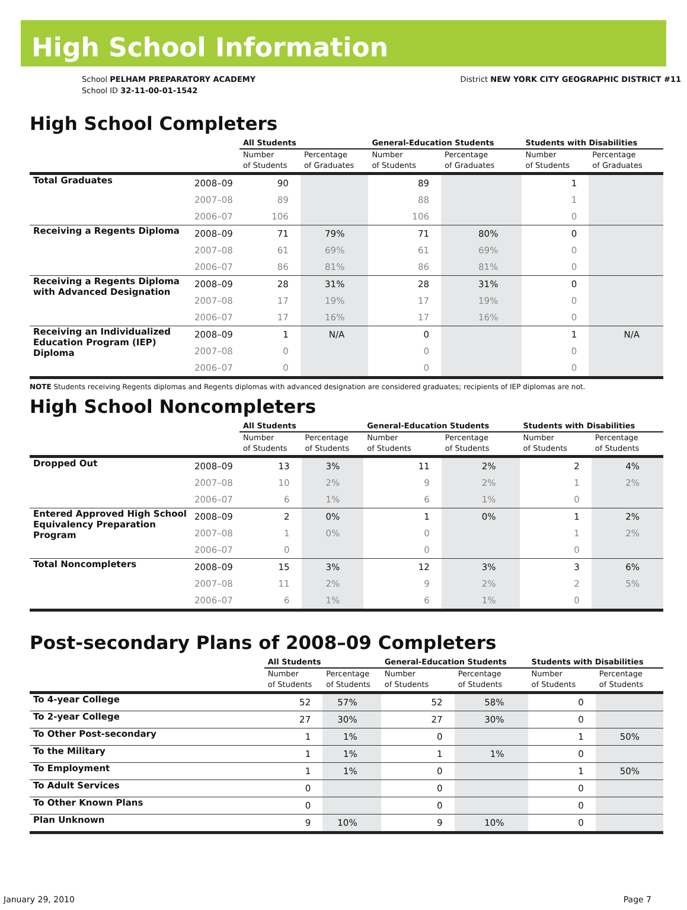High School Information
School PELHAM PREPARATORY ACADEMY
School ID 32-11-00-01-1542
District NEW YORK CITY GEOGRAPHIC DISTRICT #11
High School Completers
| | | All Students | | General-Education Students | | Students with Disabilities | |
| --- | --- | --- | --- | --- | --- | --- | --- |
| | | Number of Students | Percentage of Graduates | Number of Students | Percentage of Graduates | Number of Students | Percentage of Graduates |
| Total Graduates | 2008–09 | 90 | | 89 | | 1 | |
| | 2007–08 | 89 | | 88 | | 1 | |
| | 2006–07 | 106 | | 106 | | 0 | |
| Receiving a Regents Diploma | 2008–09 | 71 | 79% | 71 | 80% | 0 | |
| | 2007–08 | 61 | 69% | 61 | 69% | 0 | |
| | 2006–07 | 86 | 81% | 86 | 81% | 0 | |
| Receiving a Regents Diploma with Advanced Designation | 2008–09 | 28 | 31% | 28 | 31% | 0 | |
| | 2007–08 | 17 | 19% | 17 | 19% | 0 | |
| | 2006–07 | 17 | 16% | 17 | 16% | 0 | |
| Receiving an Individualized Education Program (IEP) Diploma | 2008–09 | 1 | N/A | 0 | | 1 | N/A |
| | 2007–08 | 0 | | 0 | | 0 | |
| | 2006–07 | 0 | | 0 | | 0 | |
NOTE Students receiving Regents diplomas and Regents diplomas with advanced designation are considered graduates; recipients of IEP diplomas are not.
High School Noncompleters
| | | All Students | | General-Education Students | | Students with Disabilities | |
| --- | --- | --- | --- | --- | --- | --- | --- |
| | | Number of Students | Percentage of Students | Number of Students | Percentage of Students | Number of Students | Percentage of Students |
| Dropped Out | 2008–09 | 13 | 3% | 11 | 2% | 2 | 4% |
| | 2007–08 | 10 | 2% | 9 | 2% | 1 | 2% |
| | 2006–07 | 6 | 1% | 6 | 1% | 0 | |
| Entered Approved High School Equivalency Preparation Program | 2008–09 | 2 | 0% | 1 | 0% | 1 | 2% |
| | 2007–08 | 1 | 0% | 0 | | 1 | 2% |
| | 2006–07 | 0 | | 0 | | 0 | |
| Total Noncompleters | 2008–09 | 15 | 3% | 12 | 3% | 3 | 6% |
| | 2007–08 | 11 | 2% | 9 | 2% | 2 | 5% |
| | 2006–07 | 6 | 1% | 6 | 1% | 0 | |
Post-secondary Plans of 2008–09 Completers
| | All Students | | General-Education Students | | Students with Disabilities | |
| --- | --- | --- | --- | --- | --- | --- |
| | Number of Students | Percentage of Students | Number of Students | Percentage of Students | Number of Students | Percentage of Students |
| To 4-year College | 52 | 57% | 52 | 58% | 0 | |
| To 2-year College | 27 | 30% | 27 | 30% | 0 | |
| To Other Post-secondary | 1 | 1% | 0 | | 1 | 50% |
| To the Military | 1 | 1% | 1 | 1% | 0 | |
| To Employment | 1 | 1% | 0 | | 1 | 50% |
| To Adult Services | 0 | | 0 | | 0 | |
| To Other Known Plans | 0 | | 0 | | 0 | |
| Plan Unknown | 9 | 10% | 9 | 10% | 0 | |
January 29, 2010 Page 7